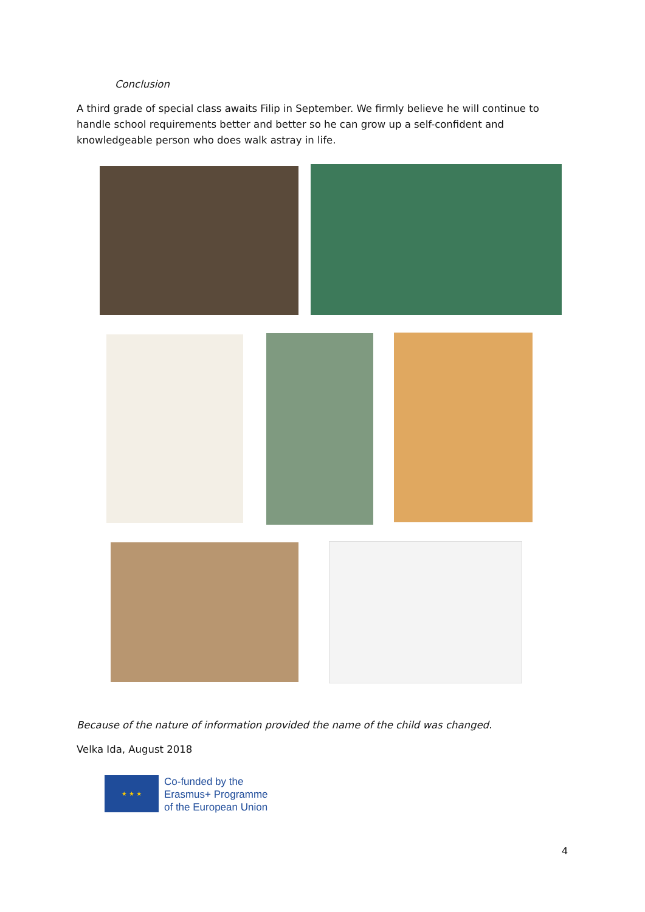Conclusion
A third grade of special class awaits Filip in September. We firmly believe he will continue to handle school requirements better and better so he can grow up a self-confident and knowledgeable person who does walk astray in life.
Because of the nature of information provided the name of the child was changed.
Velka Ida, August 2018
★ ★ ★
Co-funded by the
Erasmus+ Programme
of the European Union
4